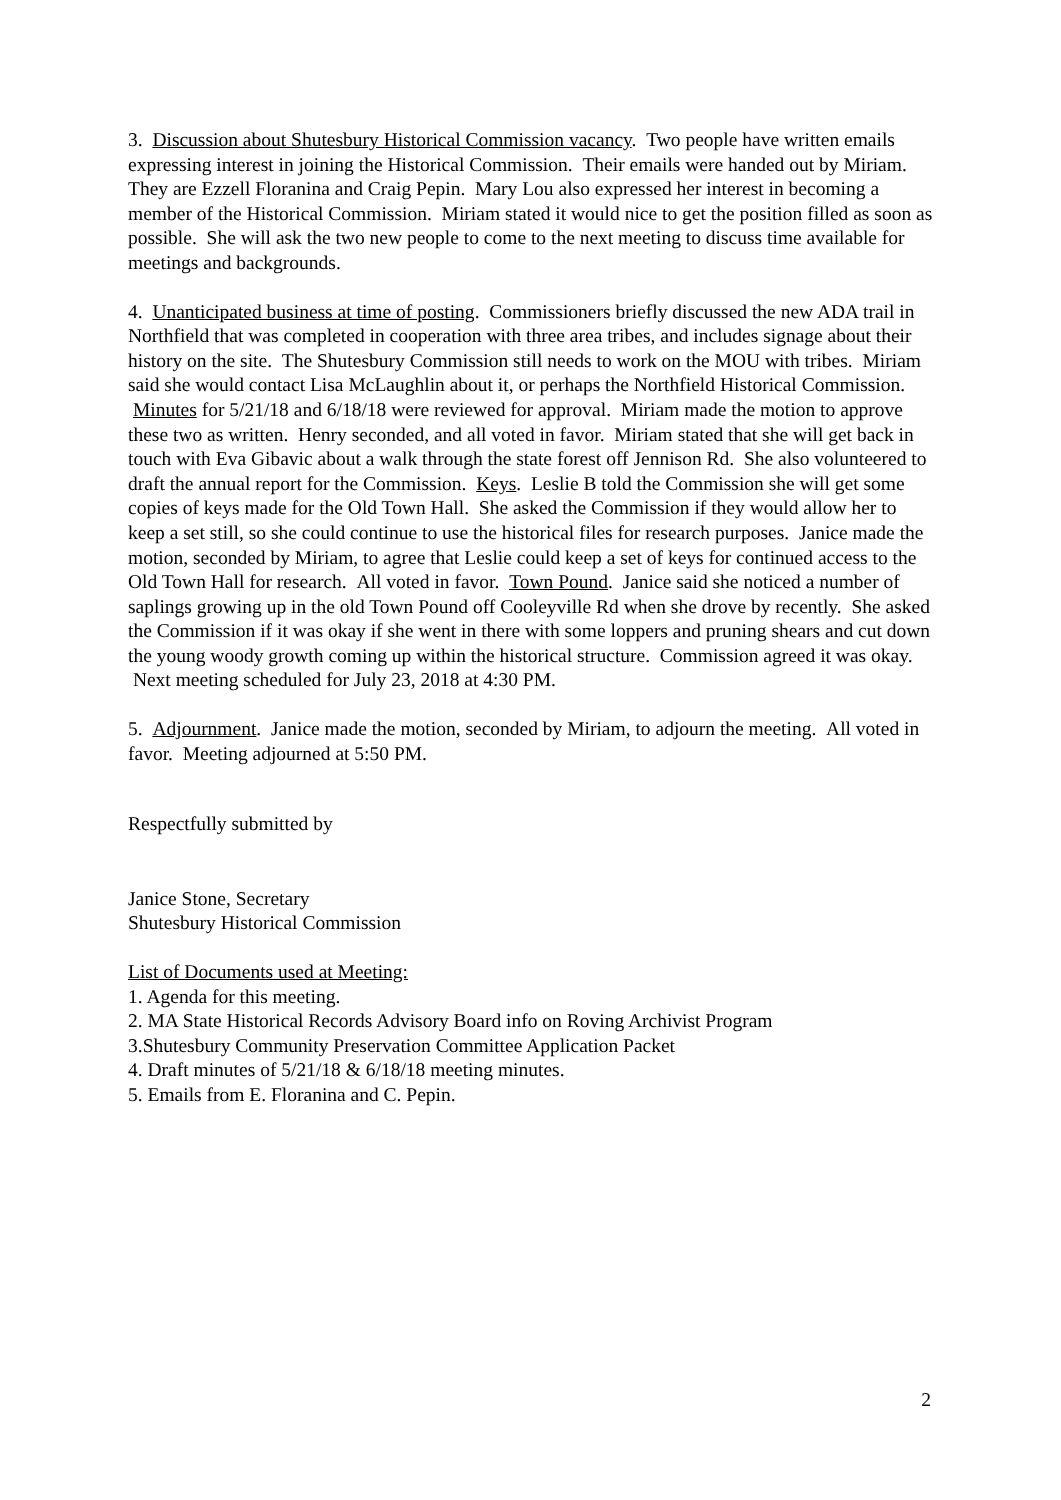3. Discussion about Shutesbury Historical Commission vacancy. Two people have written emails expressing interest in joining the Historical Commission. Their emails were handed out by Miriam. They are Ezzell Floranina and Craig Pepin. Mary Lou also expressed her interest in becoming a member of the Historical Commission. Miriam stated it would nice to get the position filled as soon as possible. She will ask the two new people to come to the next meeting to discuss time available for meetings and backgrounds.
4. Unanticipated business at time of posting. Commissioners briefly discussed the new ADA trail in Northfield that was completed in cooperation with three area tribes, and includes signage about their history on the site. The Shutesbury Commission still needs to work on the MOU with tribes. Miriam said she would contact Lisa McLaughlin about it, or perhaps the Northfield Historical Commission. Minutes for 5/21/18 and 6/18/18 were reviewed for approval. Miriam made the motion to approve these two as written. Henry seconded, and all voted in favor. Miriam stated that she will get back in touch with Eva Gibavic about a walk through the state forest off Jennison Rd. She also volunteered to draft the annual report for the Commission. Keys. Leslie B told the Commission she will get some copies of keys made for the Old Town Hall. She asked the Commission if they would allow her to keep a set still, so she could continue to use the historical files for research purposes. Janice made the motion, seconded by Miriam, to agree that Leslie could keep a set of keys for continued access to the Old Town Hall for research. All voted in favor. Town Pound. Janice said she noticed a number of saplings growing up in the old Town Pound off Cooleyville Rd when she drove by recently. She asked the Commission if it was okay if she went in there with some loppers and pruning shears and cut down the young woody growth coming up within the historical structure. Commission agreed it was okay. Next meeting scheduled for July 23, 2018 at 4:30 PM.
5. Adjournment. Janice made the motion, seconded by Miriam, to adjourn the meeting. All voted in favor. Meeting adjourned at 5:50 PM.
Respectfully submitted by
Janice Stone, Secretary
Shutesbury Historical Commission
List of Documents used at Meeting:
1. Agenda for this meeting.
2. MA State Historical Records Advisory Board info on Roving Archivist Program
3.Shutesbury Community Preservation Committee Application Packet
4. Draft minutes of 5/21/18 & 6/18/18 meeting minutes.
5. Emails from E. Floranina and C. Pepin.
2